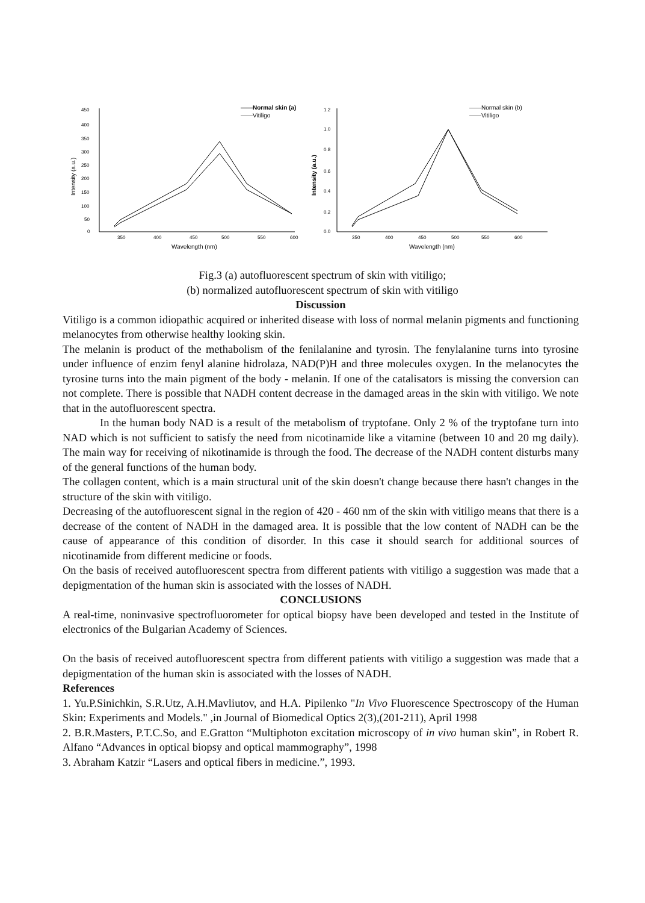450
400
350
300
250
200
150
100
50
0
350
400
450
500
550
600
Wavelength (nm)
Intensity (a.u.)
——Normal skin (a)
——Vitiligo
1.2
1.0
0.8
0.6
0.4
0.2
0.0
350
400
450
500
550
600
Wavelength (nm)
Intensity (a.u.)
——Normal skin (b)
——Vitiligo
Fig.3 (a) autofluorescent spectrum of skin with vitiligo;
(b) normalized autofluorescent spectrum of skin with vitiligo
Discussion
Vitiligo is a common idiopathic acquired or inherited disease with loss of normal melanin pigments and functioning melanocytes from otherwise healthy looking skin.
The melanin is product of the methabolism of the fenilalanine and tyrosin. The fenylalanine turns into tyrosine under influence of enzim fenyl alanine hidrolaza, NAD(P)H and three molecules oxygen. In the melanocytes the tyrosine turns into the main pigment of the body - melanin. If one of the catalisators is missing the conversion can not complete. There is possible that NADH content decrease in the damaged areas in the skin with vitiligo. We note that in the autofluorescent spectra.
In the human body NAD is a result of the metabolism of tryptofane. Only 2 % of the tryptofane turn into NAD which is not sufficient to satisfy the need from nicotinamide like a vitamine (between 10 and 20 mg daily). The main way for receiving of nikotinamide is through the food. The decrease of the NADH content disturbs many of the general functions of the human body.
The collagen content, which is a main structural unit of the skin doesn't change because there hasn't changes in the structure of the skin with vitiligo.
Decreasing of the autofluorescent signal in the region of 420 - 460 nm of the skin with vitiligo means that there is a decrease of the content of NADH in the damaged area. It is possible that the low content of NADH can be the cause of appearance of this condition of disorder. In this case it should search for additional sources of nicotinamide from different medicine or foods.
On the basis of received autofluorescent spectra from different patients with vitiligo a suggestion was made that a depigmentation of the human skin is associated with the losses of NADH.
CONCLUSIONS
A real-time, noninvasive spectrofluorometer for optical biopsy have been developed and tested in the Institute of electronics of the Bulgarian Academy of Sciences.
On the basis of received autofluorescent spectra from different patients with vitiligo a suggestion was made that a depigmentation of the human skin is associated with the losses of NADH.
References
1. Yu.P.Sinichkin, S.R.Utz, A.H.Mavliutov, and H.A. Pipilenko "In Vivo Fluorescence Spectroscopy of the Human Skin: Experiments and Models." ,in Journal of Biomedical Optics 2(3),(201-211), April 1998
2. B.R.Masters, P.T.C.So, and E.Gratton “Multiphoton excitation microscopy of in vivo human skin”, in Robert R. Alfano “Advances in optical biopsy and optical mammography”, 1998
3. Abraham Katzir “Lasers and optical fibers in medicine.”, 1993.